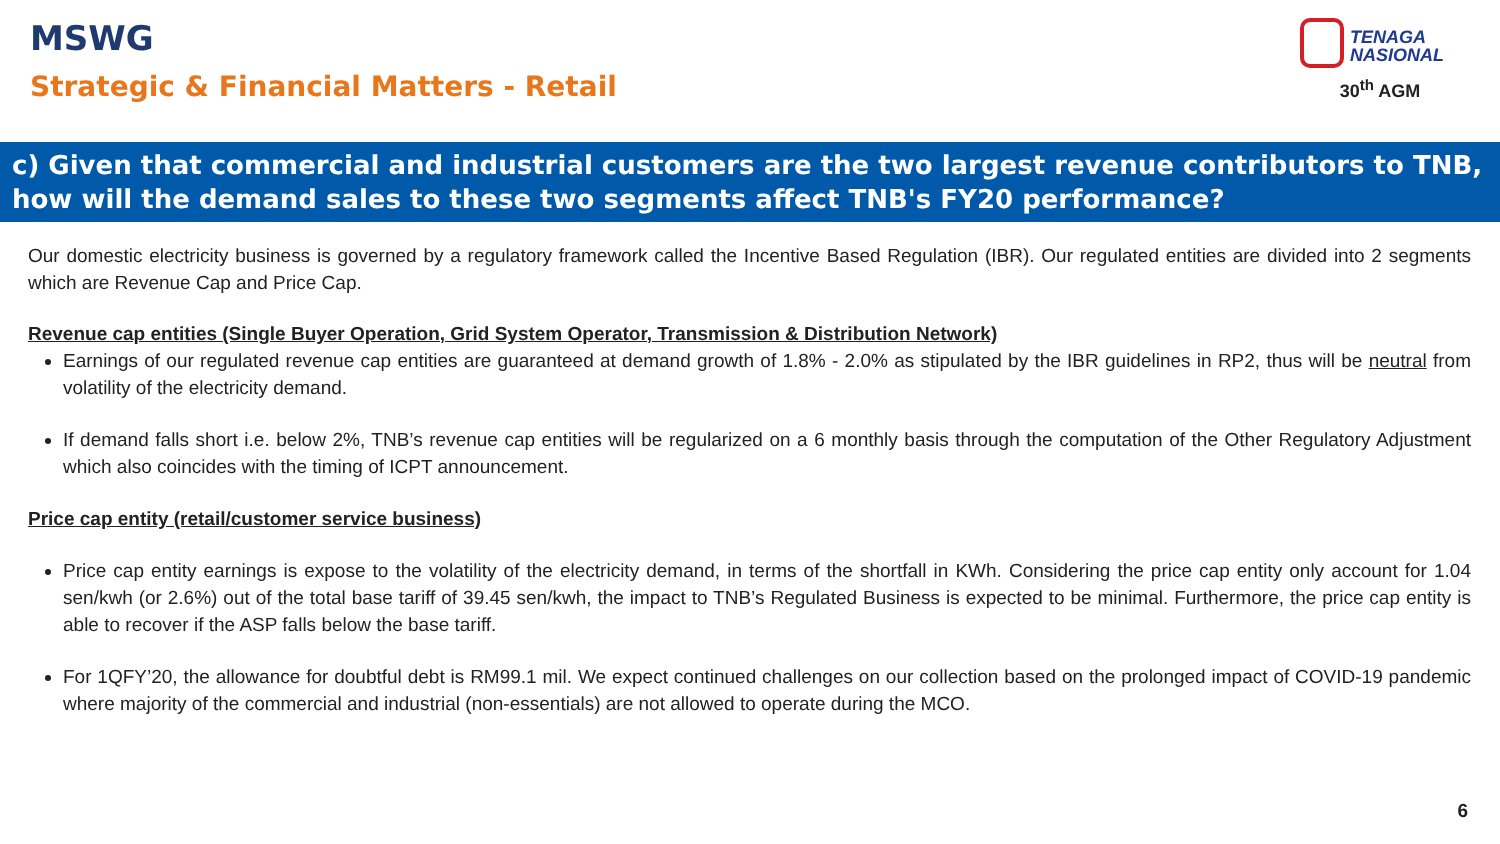MSWG
Strategic & Financial Matters - Retail
TENAGA
NASIONAL
30<sup>th</sup> AGM
c) Given that commercial and industrial customers are the two largest revenue contributors to TNB, how will the demand sales to these two segments affect TNB's FY20 performance?
Our domestic electricity business is governed by a regulatory framework called the Incentive Based Regulation (IBR). Our regulated entities are divided into 2 segments which are Revenue Cap and Price Cap.
Revenue cap entities (Single Buyer Operation, Grid System Operator, Transmission & Distribution Network)
Earnings of our regulated revenue cap entities are guaranteed at demand growth of 1.8% - 2.0% as stipulated by the IBR guidelines in RP2, thus will be neutral from volatility of the electricity demand.
If demand falls short i.e. below 2%, TNB’s revenue cap entities will be regularized on a 6 monthly basis through the computation of the Other Regulatory Adjustment which also coincides with the timing of ICPT announcement.
Price cap entity (retail/customer service business)
Price cap entity earnings is expose to the volatility of the electricity demand, in terms of the shortfall in KWh. Considering the price cap entity only account for 1.04 sen/kwh (or 2.6%) out of the total base tariff of 39.45 sen/kwh, the impact to TNB’s Regulated Business is expected to be minimal. Furthermore, the price cap entity is able to recover if the ASP falls below the base tariff.
For 1QFY’20, the allowance for doubtful debt is RM99.1 mil. We expect continued challenges on our collection based on the prolonged impact of COVID-19 pandemic where majority of the commercial and industrial (non-essentials) are not allowed to operate during the MCO.
6